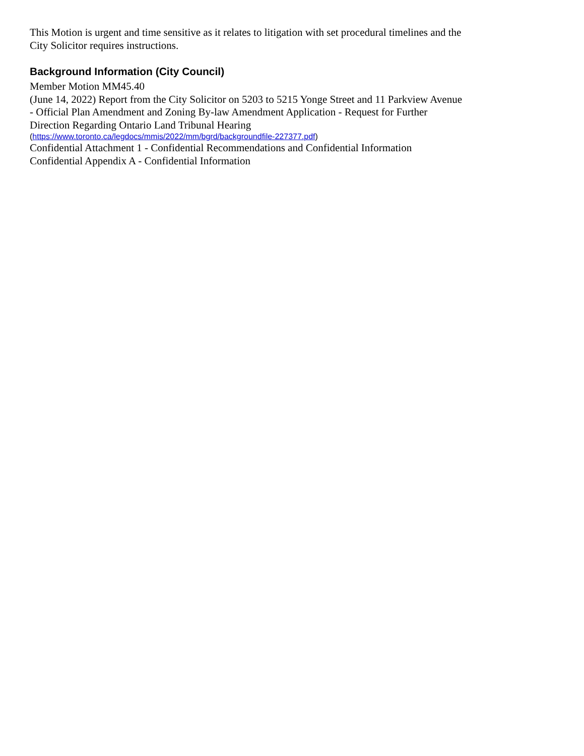This Motion is urgent and time sensitive as it relates to litigation with set procedural timelines and the City Solicitor requires instructions.
Background Information (City Council)
Member Motion MM45.40
(June 14, 2022) Report from the City Solicitor on 5203 to 5215 Yonge Street and 11 Parkview Avenue - Official Plan Amendment and Zoning By-law Amendment Application - Request for Further Direction Regarding Ontario Land Tribunal Hearing
(https://www.toronto.ca/legdocs/mmis/2022/mm/bgrd/backgroundfile-227377.pdf)
Confidential Attachment 1 - Confidential Recommendations and Confidential Information
Confidential Appendix A - Confidential Information